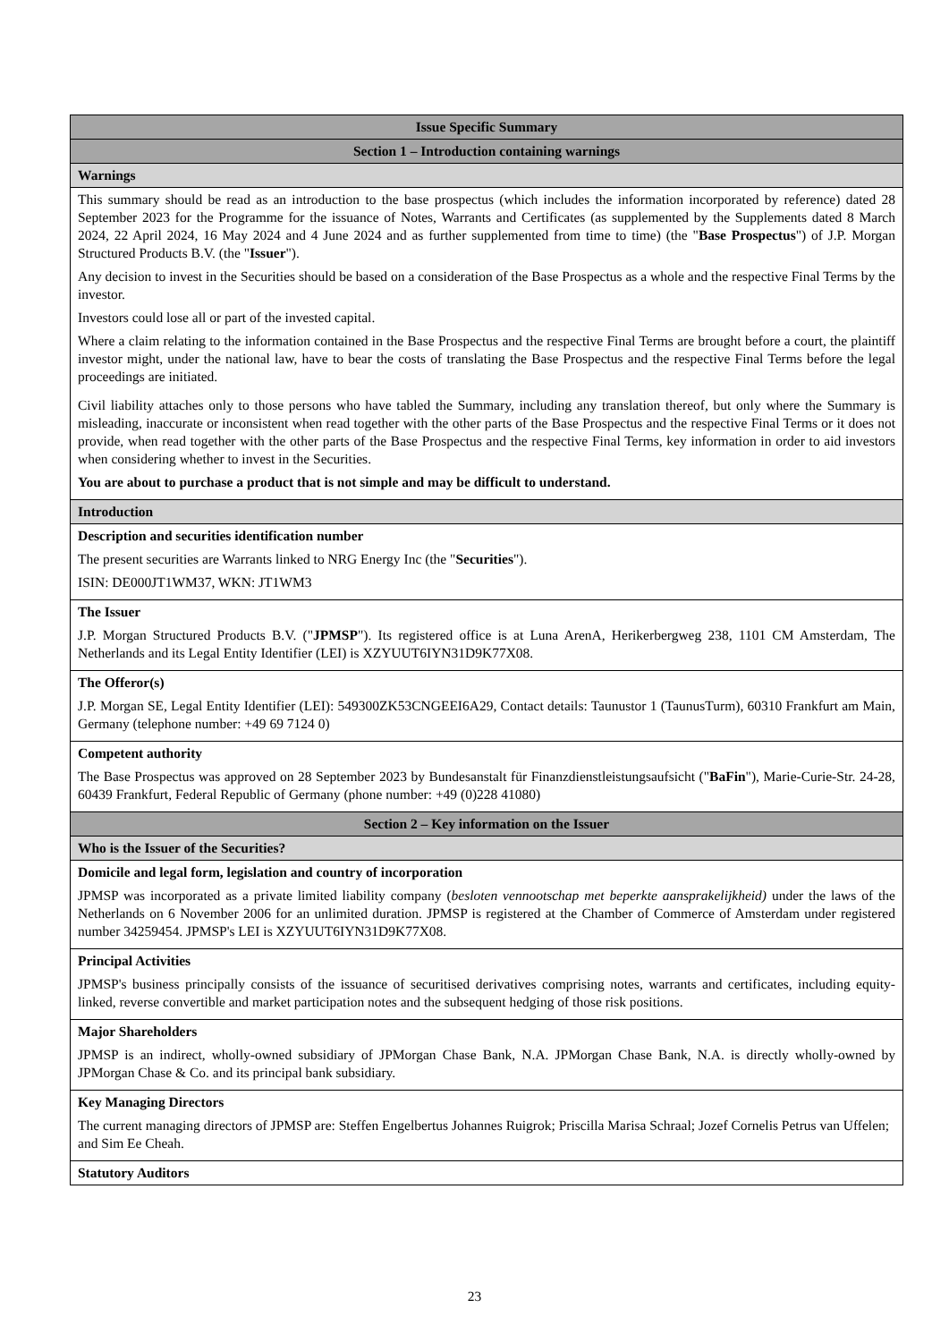| Issue Specific Summary |
| --- |
| Section 1 – Introduction containing warnings |
| Warnings |
| This summary should be read as an introduction to the base prospectus (which includes the information incorporated by reference) dated 28 September 2023 for the Programme for the issuance of Notes, Warrants and Certificates (as supplemented by the Supplements dated 8 March 2024, 22 April 2024, 16 May 2024 and 4 June 2024 and as further supplemented from time to time) (the " Base Prospectus ") of J.P. Morgan Structured Products B.V. (the " Issuer "). Any decision to invest in the Securities should be based on a consideration of the Base Prospectus as a whole and the respective Final Terms by the investor. Investors could lose all or part of the invested capital. Where a claim relating to the information contained in the Base Prospectus and the respective Final Terms are brought before a court, the plaintiff investor might, under the national law, have to bear the costs of translating the Base Prospectus and the respective Final Terms before the legal proceedings are initiated. Civil liability attaches only to those persons who have tabled the Summary, including any translation thereof, but only where the Summary is misleading, inaccurate or inconsistent when read together with the other parts of the Base Prospectus and the respective Final Terms or it does not provide, when read together with the other parts of the Base Prospectus and the respective Final Terms, key information in order to aid investors when considering whether to invest in the Securities. You are about to purchase a product that is not simple and may be difficult to understand. |
| Introduction |
| Description and securities identification number The present securities are Warrants linked to NRG Energy Inc (the " Securities "). ISIN: DE000JT1WM37, WKN: JT1WM3 |
| The Issuer J.P. Morgan Structured Products B.V. (" JPMSP "). Its registered office is at Luna ArenA, Herikerbergweg 238, 1101 CM Amsterdam, The Netherlands and its Legal Entity Identifier (LEI) is XZYUUT6IYN31D9K77X08. |
| The Offeror(s) J.P. Morgan SE, Legal Entity Identifier (LEI): 549300ZK53CNGEEI6A29, Contact details: Taunustor 1 (TaunusTurm), 60310 Frankfurt am Main, Germany (telephone number: +49 69 7124 0) |
| Competent authority The Base Prospectus was approved on 28 September 2023 by Bundesanstalt für Finanzdienstleistungsaufsicht (" BaFin "), Marie-Curie-Str. 24-28, 60439 Frankfurt, Federal Republic of Germany (phone number: +49 (0)228 41080) |
| Section 2 – Key information on the Issuer |
| Who is the Issuer of the Securities? |
| Domicile and legal form, legislation and country of incorporation JPMSP was incorporated as a private limited liability company ( besloten vennootschap met beperkte aansprakelijkheid) under the laws of the Netherlands on 6 November 2006 for an unlimited duration. JPMSP is registered at the Chamber of Commerce of Amsterdam under registered number 34259454. JPMSP's LEI is XZYUUT6IYN31D9K77X08. |
| Principal Activities JPMSP's business principally consists of the issuance of securitised derivatives comprising notes, warrants and certificates, including equity-linked, reverse convertible and market participation notes and the subsequent hedging of those risk positions. |
| Major Shareholders JPMSP is an indirect, wholly-owned subsidiary of JPMorgan Chase Bank, N.A. JPMorgan Chase Bank, N.A. is directly wholly-owned by JPMorgan Chase & Co. and its principal bank subsidiary. |
| Key Managing Directors The current managing directors of JPMSP are: Steffen Engelbertus Johannes Ruigrok; Priscilla Marisa Schraal; Jozef Cornelis Petrus van Uffelen; and Sim Ee Cheah. |
| Statutory Auditors |
23